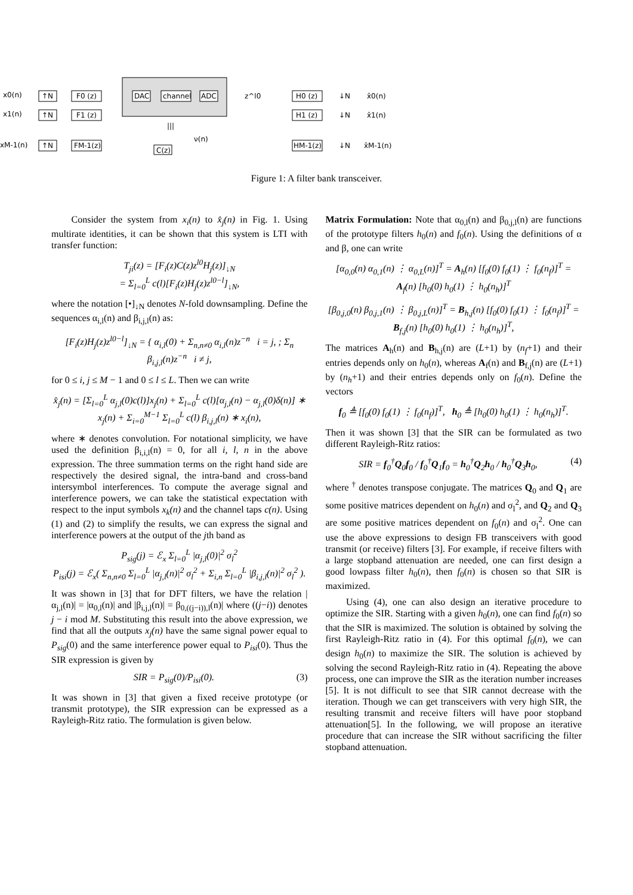x0(n)
↑N
F0 (z)
x1(n)
↑N
F1 (z)
xM-1(n)
↑N
FM-1(z)
DAC
channel
ADC
z^l0
|||
C(z)
ν(n)
H0 (z)
H1 (z)
HM-1(z)
↓N
↓N
↓N
x̂0(n)
x̂1(n)
x̂M-1(n)
Figure 1: A filter bank transceiver.
Consider the system from x<sub>i</sub>(n) to x̂<sub>j</sub>(n) in Fig. 1. Using multirate identities, it can be shown that this system is LTI with transfer function:
T<sub>ji</sub>(z) = [F<sub>i</sub>(z)C(z)z<sup>l0</sup>H<sub>j</sub>(z)]<sub>↓N</sub>
= Σ<sub>l=0</sub><sup>L</sup> c(l)[F<sub>i</sub>(z)H<sub>j</sub>(z)z<sup>l0−l</sup>]<sub>↓N</sub>,
where the notation [•]<sub>↓N</sub> denotes N-fold downsampling. Define the sequences α<sub>i,l</sub>(n) and β<sub>i,j,l</sub>(n) as:
[F<sub>i</sub>(z)H<sub>j</sub>(z)z<sup>l0−l</sup>]<sub>↓N</sub> = { α<sub>i,l</sub>(0) + Σ<sub>n,n≠0</sub> α<sub>i,l</sub>(n)z<sup>−n</sup> i = j, ; Σ<sub>n</sub> β<sub>i,j,l</sub>(n)z<sup>−n</sup> i ≠ j,
for 0 ≤ i, j ≤ M − 1 and 0 ≤ l ≤ L. Then we can write
x̂<sub>j</sub>(n) = [Σ<sub>l=0</sub><sup>L</sup> α<sub>j,l</sub>(0)c(l)]x<sub>j</sub>(n) + Σ<sub>l=0</sub><sup>L</sup> c(l)[α<sub>j,l</sub>(n) − α<sub>j,l</sub>(0)δ(n)] ∗ x<sub>j</sub>(n) + Σ<sub>i=0</sub><sup>M−1</sup> Σ<sub>l=0</sub><sup>L</sup> c(l) β<sub>i,j,l</sub>(n) ∗ x<sub>i</sub>(n),
where ∗ denotes convolution. For notational simplicity, we have used the definition β<sub>i,i,l</sub>(n) = 0, for all i, l, n in the above expression. The three summation terms on the right hand side are respectively the desired signal, the intra-band and cross-band intersymbol interferences. To compute the average signal and interference powers, we can take the statistical expectation with respect to the input symbols x<sub>k</sub>(n) and the channel taps c(n). Using (1) and (2) to simplify the results, we can express the signal and interference powers at the output of the jth band as
P<sub>sig</sub>(j) = ℰ<sub>x</sub> Σ<sub>l=0</sub><sup>L</sup> |α<sub>j,l</sub>(0)|<sup>2</sup> σ<sub>l</sub><sup>2</sup>
P<sub>isi</sub>(j) = ℰ<sub>x</sub>( Σ<sub>n,n≠0</sub> Σ<sub>l=0</sub><sup>L</sup> |α<sub>j,l</sub>(n)|<sup>2</sup> σ<sub>l</sub><sup>2</sup> + Σ<sub>i,n</sub> Σ<sub>l=0</sub><sup>L</sup> |β<sub>i,j,l</sub>(n)|<sup>2</sup> σ<sub>l</sub><sup>2</sup> ).
It was shown in [3] that for DFT filters, we have the relation |α<sub>j,l</sub>(n)| = |α<sub>0,l</sub>(n)| and |β<sub>i,j,l</sub>(n)| = β<sub>0,((j−i)),l</sub>(n)| where ((j−i)) denotes j − i mod M. Substituting this result into the above expression, we find that all the outputs x<sub>j</sub>(n) have the same signal power equal to P<sub>sig</sub>(0) and the same interference power equal to P<sub>isi</sub>(0). Thus the SIR expression is given by
SIR = P<sub>sig</sub>(0)/P<sub>isi</sub>(0). (3)
It was shown in [3] that given a fixed receive prototype (or transmit prototype), the SIR expression can be expressed as a Rayleigh-Ritz ratio. The formulation is given below.
Matrix Formulation: Note that α<sub>0,l</sub>(n) and β<sub>0,j,l</sub>(n) are functions of the prototype filters h<sub>0</sub>(n) and f<sub>0</sub>(n). Using the definitions of α and β, one can write
[α<sub>0,0</sub>(n) α<sub>0,1</sub>(n) ⋮ α<sub>0,L</sub>(n)]<sup>T</sup> = A<sub>h</sub>(n) [f<sub>0</sub>(0) f<sub>0</sub>(1) ⋮ f<sub>0</sub>(n<sub>f</sub>)]<sup>T</sup> = A<sub>f</sub>(n) [h<sub>0</sub>(0) h<sub>0</sub>(1) ⋮ h<sub>0</sub>(n<sub>h</sub>)]<sup>T</sup>
[β<sub>0,j,0</sub>(n) β<sub>0,j,1</sub>(n) ⋮ β<sub>0,j,L</sub>(n)]<sup>T</sup> = B<sub>h,j</sub>(n) [f<sub>0</sub>(0) f<sub>0</sub>(1) ⋮ f<sub>0</sub>(n<sub>f</sub>)]<sup>T</sup> = B<sub>f,j</sub>(n) [h<sub>0</sub>(0) h<sub>0</sub>(1) ⋮ h<sub>0</sub>(n<sub>h</sub>)]<sup>T</sup>,
The matrices A<sub>h</sub>(n) and B<sub>h,j</sub>(n) are (L+1) by (n<sub>f</sub>+1) and their entries depends only on h<sub>0</sub>(n), whereas A<sub>f</sub>(n) and B<sub>f,j</sub>(n) are (L+1) by (n<sub>h</sub>+1) and their entries depends only on f<sub>0</sub>(n). Define the vectors
f<sub>0</sub> ≜ [f<sub>0</sub>(0) f<sub>0</sub>(1) ⋮ f<sub>0</sub>(n<sub>f</sub>)]<sup>T</sup>, h<sub>0</sub> ≜ [h<sub>0</sub>(0) h<sub>0</sub>(1) ⋮ h<sub>0</sub>(n<sub>h</sub>)]<sup>T</sup>.
Then it was shown [3] that the SIR can be formulated as two different Rayleigh-Ritz ratios:
SIR = f<sub>0</sub><sup>†</sup>Q<sub>0</sub>f<sub>0</sub> / f<sub>0</sub><sup>†</sup>Q<sub>1</sub>f<sub>0</sub> = h<sub>0</sub><sup>†</sup>Q<sub>2</sub>h<sub>0</sub> / h<sub>0</sub><sup>†</sup>Q<sub>3</sub>h<sub>0</sub>, (4)
where <sup>†</sup> denotes transpose conjugate. The matrices Q<sub>0</sub> and Q<sub>1</sub> are some positive matrices dependent on h<sub>0</sub>(n) and σ<sub>l</sub><sup>2</sup>, and Q<sub>2</sub> and Q<sub>3</sub> are some positive matrices dependent on f<sub>0</sub>(n) and σ<sub>l</sub><sup>2</sup>. One can use the above expressions to design FB transceivers with good transmit (or receive) filters [3]. For example, if receive filters with a large stopband attenuation are needed, one can first design a good lowpass filter h<sub>0</sub>(n), then f<sub>0</sub>(n) is chosen so that SIR is maximized.
Using (4), one can also design an iterative procedure to optimize the SIR. Starting with a given h<sub>0</sub>(n), one can find f<sub>0</sub>(n) so that the SIR is maximized. The solution is obtained by solving the first Rayleigh-Ritz ratio in (4). For this optimal f<sub>0</sub>(n), we can design h<sub>0</sub>(n) to maximize the SIR. The solution is achieved by solving the second Rayleigh-Ritz ratio in (4). Repeating the above process, one can improve the SIR as the iteration number increases [5]. It is not difficult to see that SIR cannot decrease with the iteration. Though we can get transceivers with very high SIR, the resulting transmit and receive filters will have poor stopband attenuation[5]. In the following, we will propose an iterative procedure that can increase the SIR without sacrificing the filter stopband attenuation.